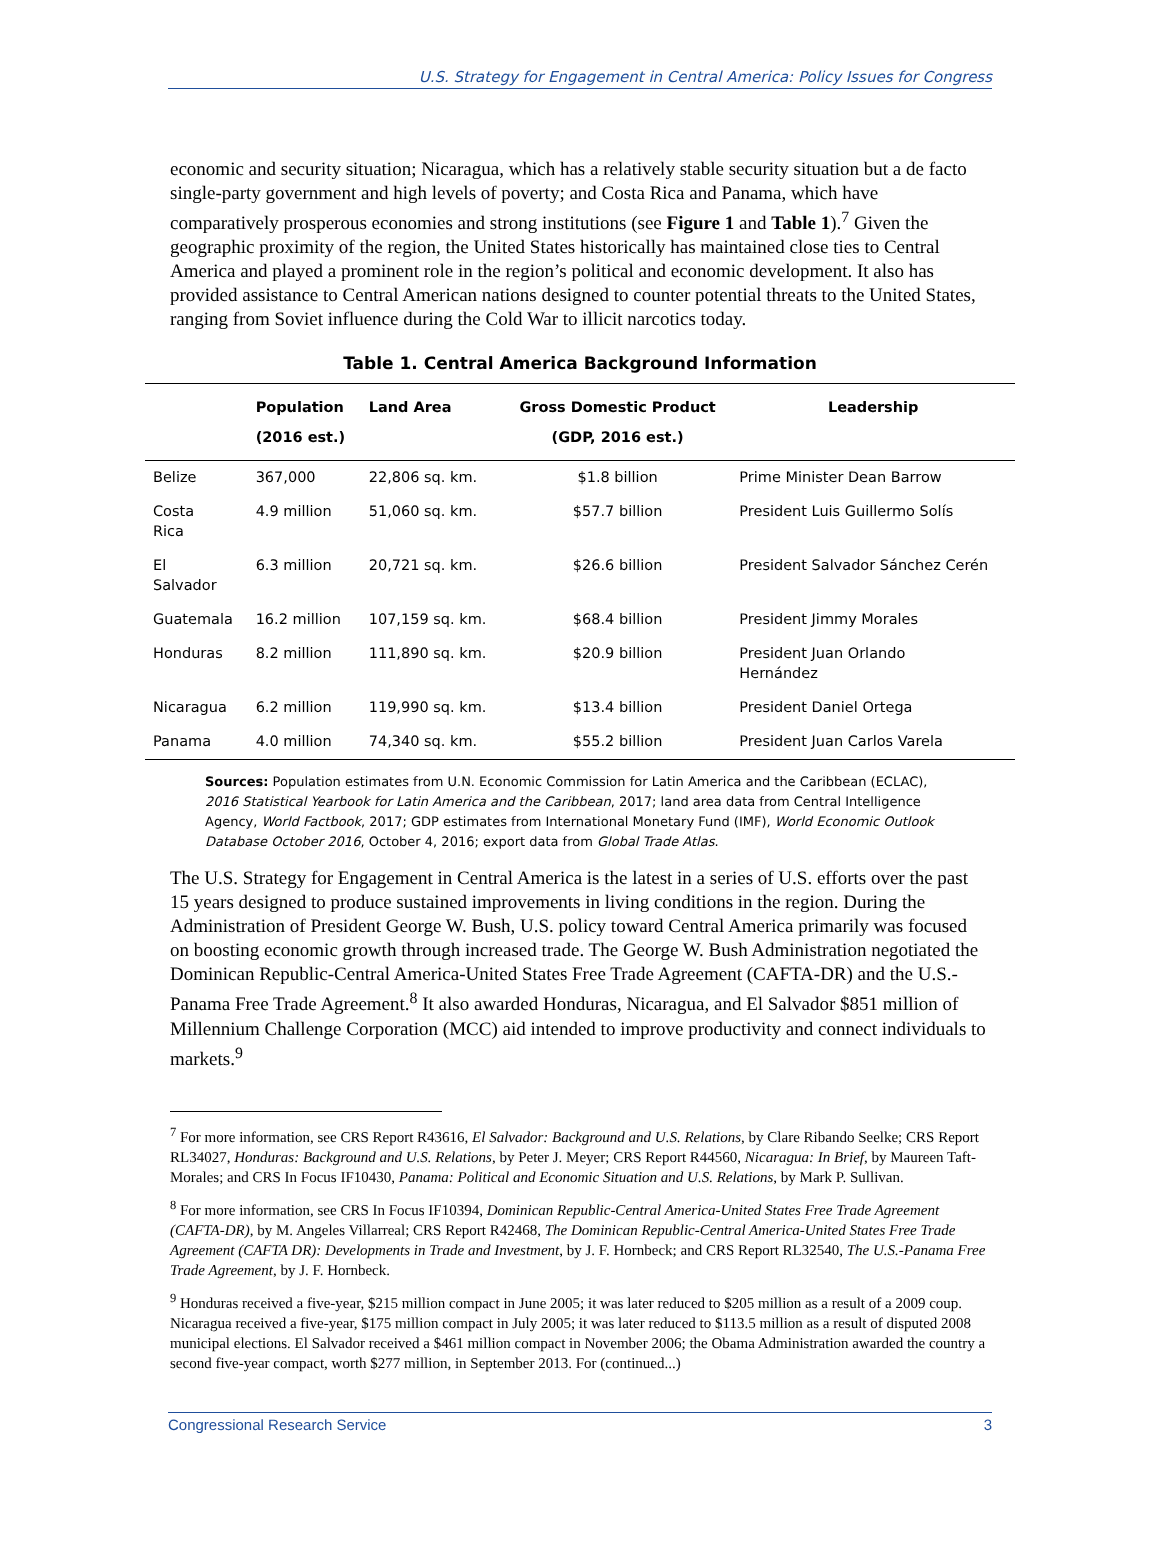U.S. Strategy for Engagement in Central America: Policy Issues for Congress
economic and security situation; Nicaragua, which has a relatively stable security situation but a de facto single-party government and high levels of poverty; and Costa Rica and Panama, which have comparatively prosperous economies and strong institutions (see Figure 1 and Table 1).<sup>7</sup> Given the geographic proximity of the region, the United States historically has maintained close ties to Central America and played a prominent role in the region’s political and economic development. It also has provided assistance to Central American nations designed to counter potential threats to the United States, ranging from Soviet influence during the Cold War to illicit narcotics today.
Table 1. Central America Background Information
| | Population (2016 est.) | Land Area | Gross Domestic Product (GDP, 2016 est.) | Leadership |
| --- | --- | --- | --- | --- |
| Belize | 367,000 | 22,806 sq. km. | $1.8 billion | Prime Minister Dean Barrow |
| Costa Rica | 4.9 million | 51,060 sq. km. | $57.7 billion | President Luis Guillermo Solís |
| El Salvador | 6.3 million | 20,721 sq. km. | $26.6 billion | President Salvador Sánchez Cerén |
| Guatemala | 16.2 million | 107,159 sq. km. | $68.4 billion | President Jimmy Morales |
| Honduras | 8.2 million | 111,890 sq. km. | $20.9 billion | President Juan Orlando Hernández |
| Nicaragua | 6.2 million | 119,990 sq. km. | $13.4 billion | President Daniel Ortega |
| Panama | 4.0 million | 74,340 sq. km. | $55.2 billion | President Juan Carlos Varela |
Sources: Population estimates from U.N. Economic Commission for Latin America and the Caribbean (ECLAC), 2016 Statistical Yearbook for Latin America and the Caribbean, 2017; land area data from Central Intelligence Agency, World Factbook, 2017; GDP estimates from International Monetary Fund (IMF), World Economic Outlook Database October 2016, October 4, 2016; export data from Global Trade Atlas.
The U.S. Strategy for Engagement in Central America is the latest in a series of U.S. efforts over the past 15 years designed to produce sustained improvements in living conditions in the region. During the Administration of President George W. Bush, U.S. policy toward Central America primarily was focused on boosting economic growth through increased trade. The George W. Bush Administration negotiated the Dominican Republic-Central America-United States Free Trade Agreement (CAFTA-DR) and the U.S.-Panama Free Trade Agreement.<sup>8</sup> It also awarded Honduras, Nicaragua, and El Salvador $851 million of Millennium Challenge Corporation (MCC) aid intended to improve productivity and connect individuals to markets.<sup>9</sup>
<sup>7</sup> For more information, see CRS Report R43616, El Salvador: Background and U.S. Relations, by Clare Ribando Seelke; CRS Report RL34027, Honduras: Background and U.S. Relations, by Peter J. Meyer; CRS Report R44560, Nicaragua: In Brief, by Maureen Taft-Morales; and CRS In Focus IF10430, Panama: Political and Economic Situation and U.S. Relations, by Mark P. Sullivan.
<sup>8</sup> For more information, see CRS In Focus IF10394, Dominican Republic-Central America-United States Free Trade Agreement (CAFTA-DR), by M. Angeles Villarreal; CRS Report R42468, The Dominican Republic-Central America-United States Free Trade Agreement (CAFTA DR): Developments in Trade and Investment, by J. F. Hornbeck; and CRS Report RL32540, The U.S.-Panama Free Trade Agreement, by J. F. Hornbeck.
<sup>9</sup> Honduras received a five-year, $215 million compact in June 2005; it was later reduced to $205 million as a result of a 2009 coup. Nicaragua received a five-year, $175 million compact in July 2005; it was later reduced to $113.5 million as a result of disputed 2008 municipal elections. El Salvador received a $461 million compact in November 2006; the Obama Administration awarded the country a second five-year compact, worth $277 million, in September 2013. For (continued...)
Congressional Research Service 3